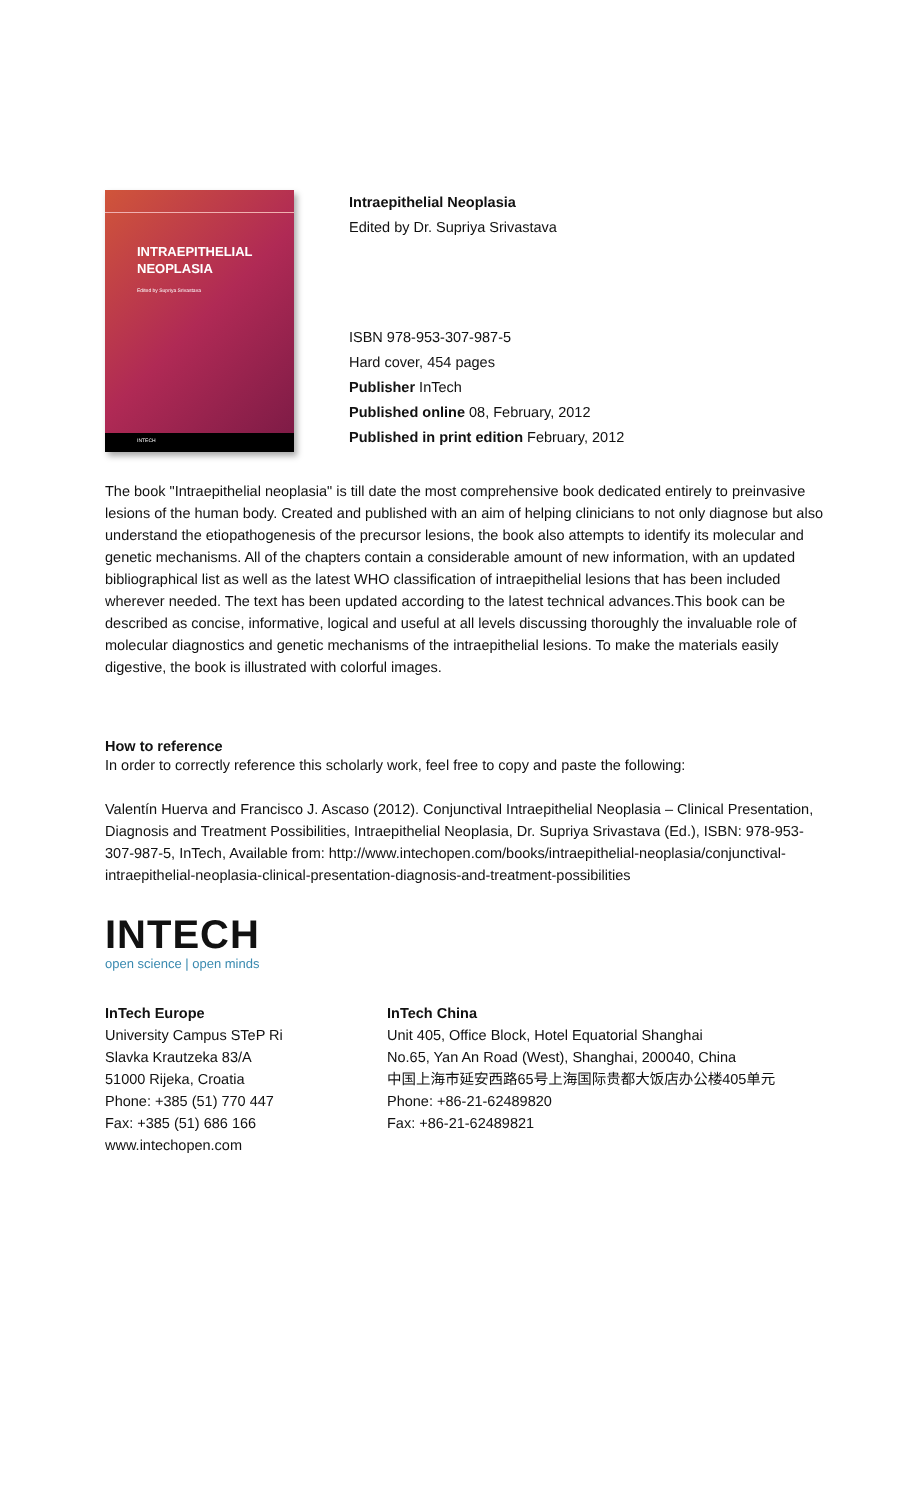INTRAEPITHELIAL
NEOPLASIA
Edited by Supriya Srivastava
INTECH
Intraepithelial Neoplasia
Edited by Dr. Supriya Srivastava
ISBN 978-953-307-987-5
Hard cover, 454 pages
Publisher InTech
Published online 08, February, 2012
Published in print edition February, 2012
The book "Intraepithelial neoplasia" is till date the most comprehensive book dedicated entirely to preinvasive lesions of the human body. Created and published with an aim of helping clinicians to not only diagnose but also understand the etiopathogenesis of the precursor lesions, the book also attempts to identify its molecular and genetic mechanisms. All of the chapters contain a considerable amount of new information, with an updated bibliographical list as well as the latest WHO classification of intraepithelial lesions that has been included wherever needed. The text has been updated according to the latest technical advances.This book can be described as concise, informative, logical and useful at all levels discussing thoroughly the invaluable role of molecular diagnostics and genetic mechanisms of the intraepithelial lesions. To make the materials easily digestive, the book is illustrated with colorful images.
How to reference
In order to correctly reference this scholarly work, feel free to copy and paste the following:
Valentín Huerva and Francisco J. Ascaso (2012). Conjunctival Intraepithelial Neoplasia – Clinical Presentation, Diagnosis and Treatment Possibilities, Intraepithelial Neoplasia, Dr. Supriya Srivastava (Ed.), ISBN: 978-953-307-987-5, InTech, Available from: http://www.intechopen.com/books/intraepithelial-neoplasia/conjunctival-intraepithelial-neoplasia-clinical-presentation-diagnosis-and-treatment-possibilities
INTECH
open science | open minds
InTech Europe
University Campus STeP Ri
Slavka Krautzeka 83/A
51000 Rijeka, Croatia
Phone: +385 (51) 770 447
Fax: +385 (51) 686 166
www.intechopen.com
InTech China
Unit 405, Office Block, Hotel Equatorial Shanghai
No.65, Yan An Road (West), Shanghai, 200040, China
中国上海市延安西路65号上海国际贵都大饭店办公楼405单元
Phone: +86-21-62489820
Fax: +86-21-62489821